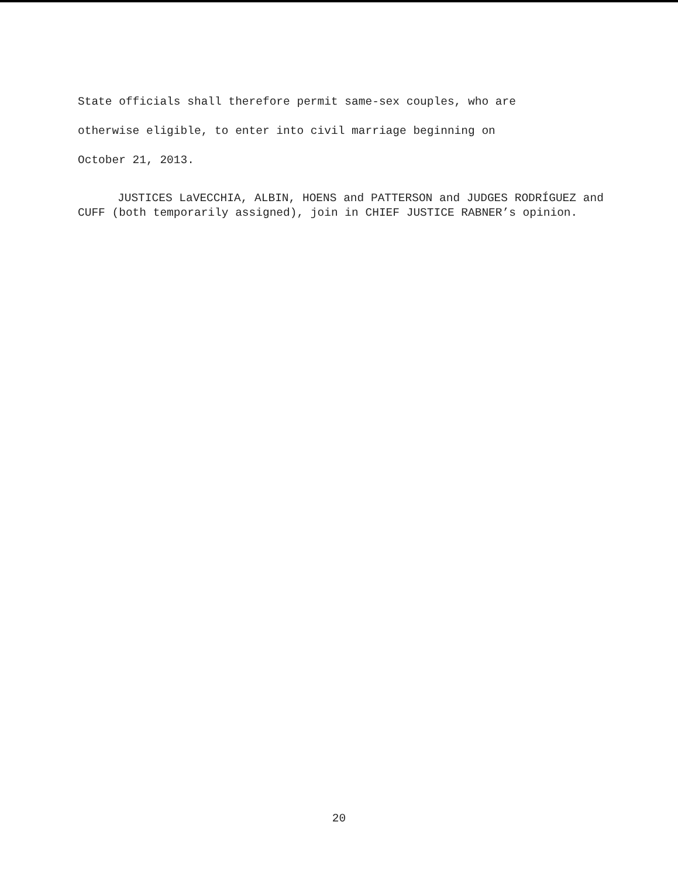State officials shall therefore permit same-sex couples, who are
otherwise eligible, to enter into civil marriage beginning on
October 21, 2013.
JUSTICES LaVECCHIA, ALBIN, HOENS and PATTERSON and JUDGES RODRÍGUEZ and CUFF (both temporarily assigned), join in CHIEF JUSTICE RABNER’s opinion.
20